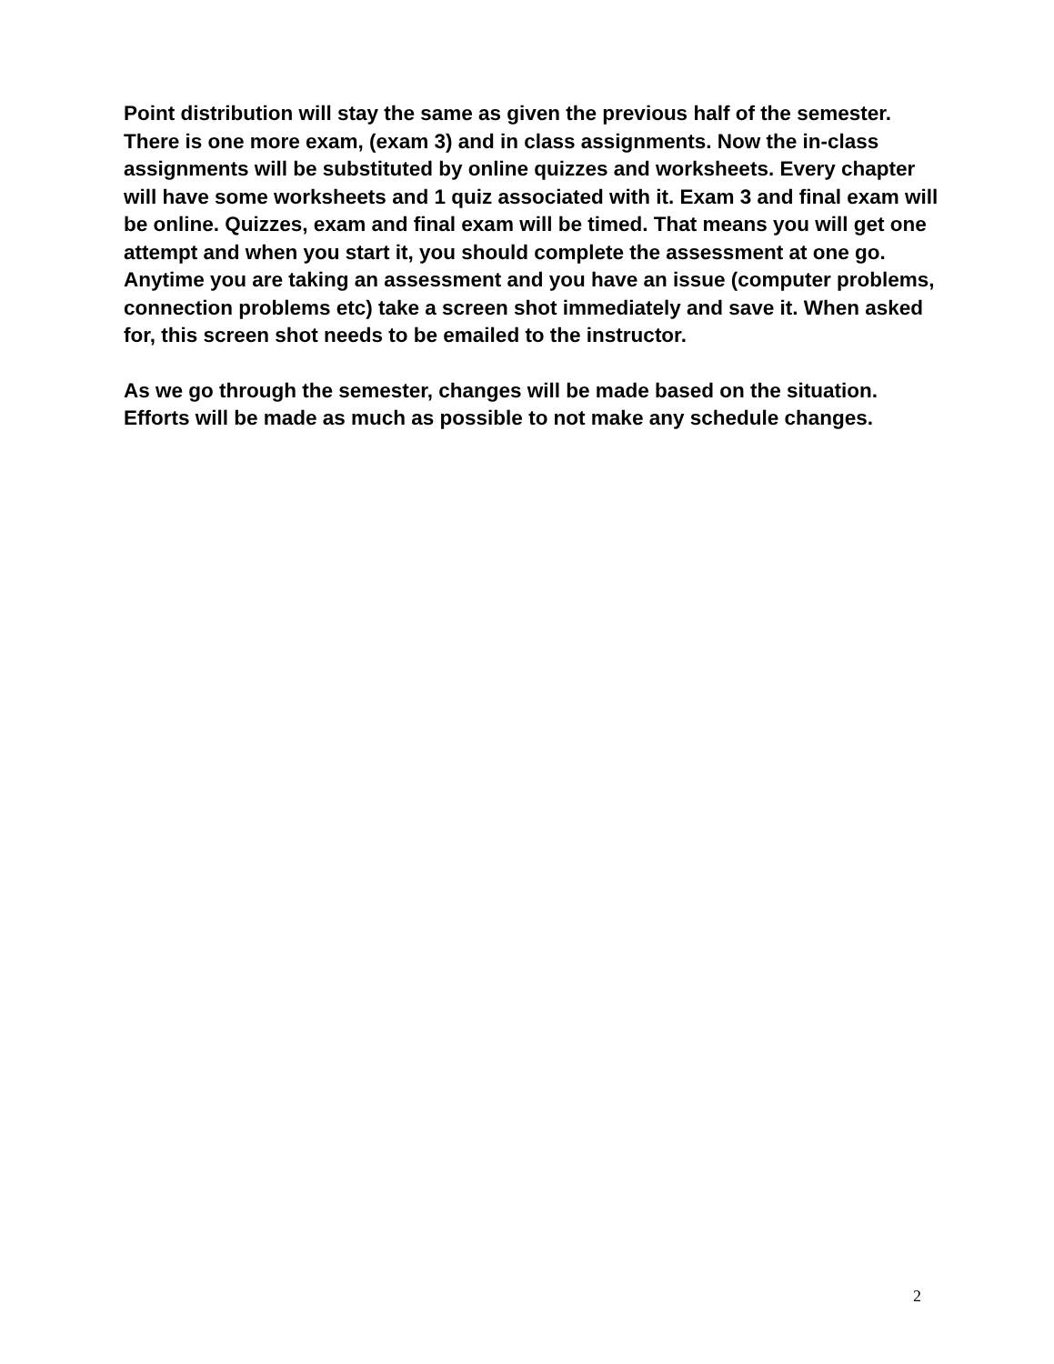Point distribution will stay the same as given the previous half of the semester. There is one more exam, (exam 3) and in class assignments. Now the in-class assignments will be substituted by online quizzes and worksheets. Every chapter will have some worksheets and 1 quiz associated with it. Exam 3 and final exam will be online. Quizzes, exam and final exam will be timed. That means you will get one attempt and when you start it, you should complete the assessment at one go. Anytime you are taking an assessment and you have an issue (computer problems, connection problems etc) take a screen shot immediately and save it. When asked for, this screen shot needs to be emailed to the instructor.
As we go through the semester, changes will be made based on the situation. Efforts will be made as much as possible to not make any schedule changes.
2